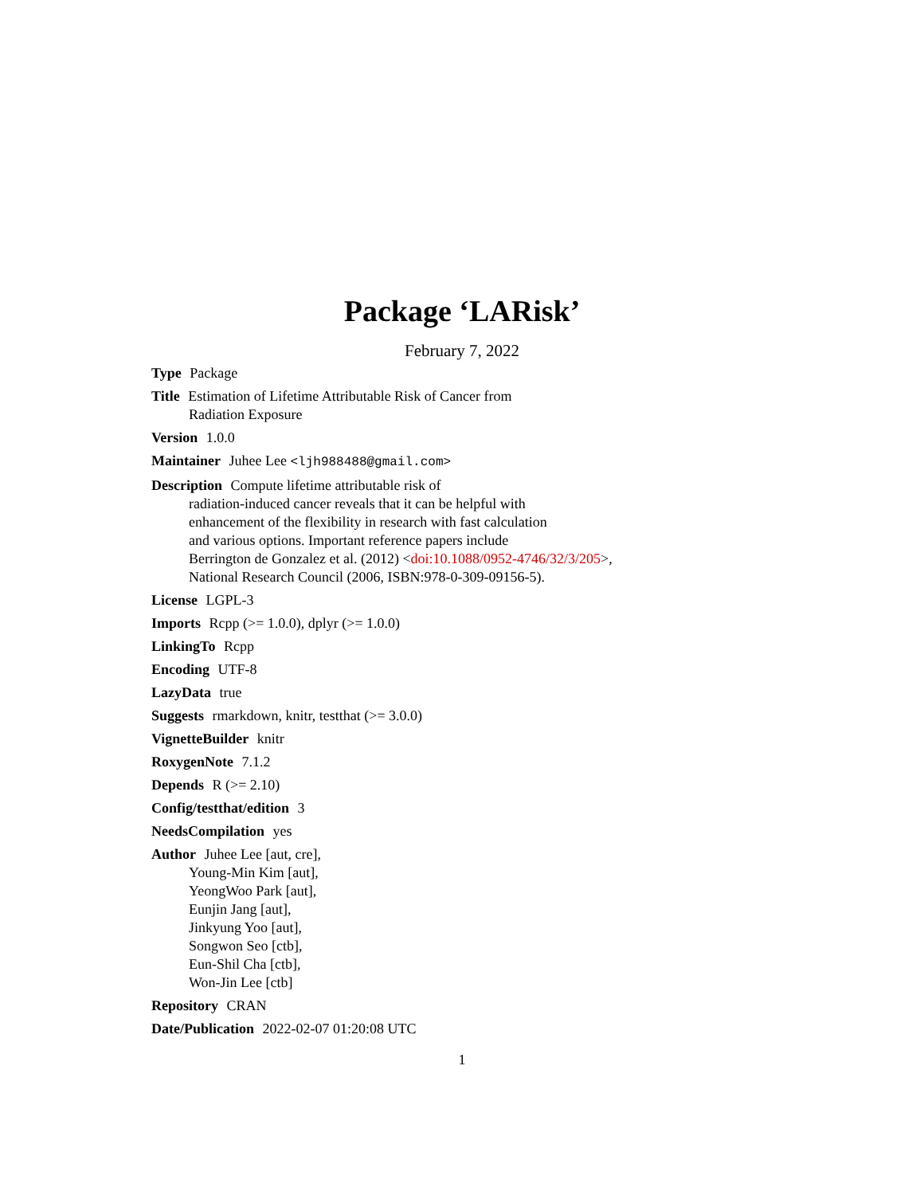Package ‘LARisk’
February 7, 2022
Type Package
Title Estimation of Lifetime Attributable Risk of Cancer from
Radiation Exposure
Version 1.0.0
Maintainer Juhee Lee <ljh988488@gmail.com>
Description Compute lifetime attributable risk of
radiation-induced cancer reveals that it can be helpful with
enhancement of the flexibility in research with fast calculation
and various options. Important reference papers include
Berrington de Gonzalez et al. (2012) <doi:10.1088/0952-4746/32/3/205>,
National Research Council (2006, ISBN:978-0-309-09156-5).
License LGPL-3
Imports Rcpp (>= 1.0.0), dplyr (>= 1.0.0)
LinkingTo Rcpp
Encoding UTF-8
LazyData true
Suggests rmarkdown, knitr, testthat (>= 3.0.0)
VignetteBuilder knitr
RoxygenNote 7.1.2
Depends R (>= 2.10)
Config/testthat/edition 3
NeedsCompilation yes
Author Juhee Lee [aut, cre],
Young-Min Kim [aut],
YeongWoo Park [aut],
Eunjin Jang [aut],
Jinkyung Yoo [aut],
Songwon Seo [ctb],
Eun-Shil Cha [ctb],
Won-Jin Lee [ctb]
Repository CRAN
Date/Publication 2022-02-07 01:20:08 UTC
1